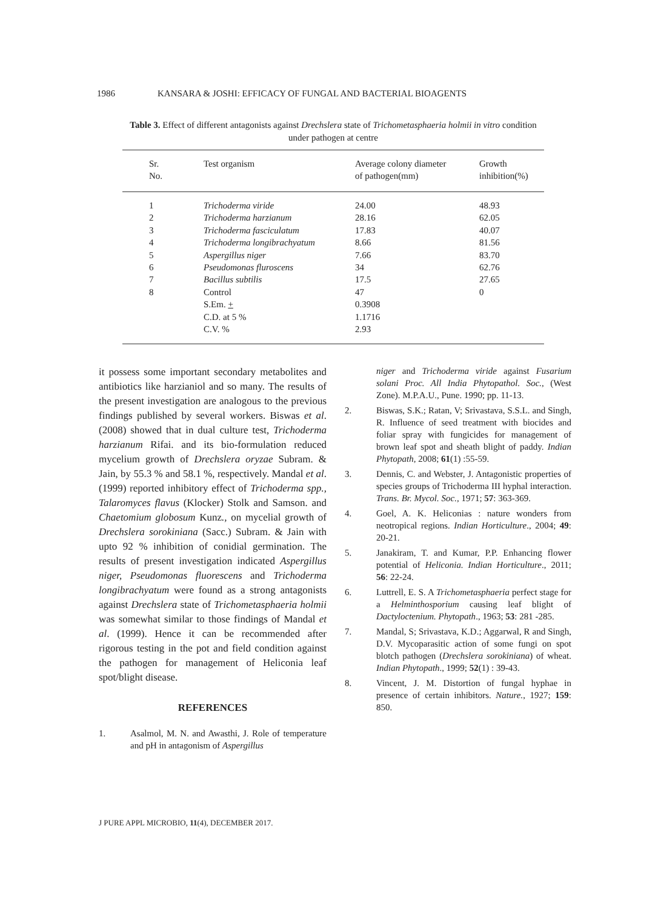1986 KANSARA & JOSHI: EFFICACY OF FUNGAL AND BACTERIAL BIOAGENTS
Table 3. Effect of different antagonists against Drechslera state of Trichometasphaeria holmii in vitro condition under pathogen at centre
| Sr. No. | Test organism | Average colony diameter of pathogen(mm) | Growth inhibition(%) |
| --- | --- | --- | --- |
| 1 | Trichoderma viride | 24.00 | 48.93 |
| 2 | Trichoderma harzianum | 28.16 | 62.05 |
| 3 | Trichoderma fasciculatum | 17.83 | 40.07 |
| 4 | Trichoderma longibrachyatum | 8.66 | 81.56 |
| 5 | Aspergillus niger | 7.66 | 83.70 |
| 6 | Pseudomonas fluroscens | 34 | 62.76 |
| 7 | Bacillus subtilis | 17.5 | 27.65 |
| 8 | Control | 47 | 0 |
| | S.Em. + | 0.3908 | |
| | C.D. at 5 % | 1.1716 | |
| | C.V. % | 2.93 | |
it possess some important secondary metabolites and antibiotics like harzianiol and so many. The results of the present investigation are analogous to the previous findings published by several workers. Biswas et al. (2008) showed that in dual culture test, Trichoderma harzianum Rifai. and its bio-formulation reduced mycelium growth of Drechslera oryzae Subram. & Jain, by 55.3 % and 58.1 %, respectively. Mandal et al. (1999) reported inhibitory effect of Trichoderma spp., Talaromyces flavus (Klocker) Stolk and Samson. and Chaetomium globosum Kunz., on mycelial growth of Drechslera sorokiniana (Sacc.) Subram. & Jain with upto 92 % inhibition of conidial germination. The results of present investigation indicated Aspergillus niger, Pseudomonas fluorescens and Trichoderma longibrachyatum were found as a strong antagonists against Drechslera state of Trichometasphaeria holmii was somewhat similar to those findings of Mandal et al. (1999). Hence it can be recommended after rigorous testing in the pot and field condition against the pathogen for management of Heliconia leaf spot/blight disease.
REFERENCES
1. Asalmol, M. N. and Awasthi, J. Role of temperature and pH in antagonism of Aspergillus
niger and Trichoderma viride against Fusarium solani Proc. All India Phytopathol. Soc., (West Zone). M.P.A.U., Pune. 1990; pp. 11-13.
2. Biswas, S.K.; Ratan, V; Srivastava, S.S.L. and Singh, R. Influence of seed treatment with biocides and foliar spray with fungicides for management of brown leaf spot and sheath blight of paddy. Indian Phytopath, 2008; 61(1) :55-59.
3. Dennis, C. and Webster, J. Antagonistic properties of species groups of Trichoderma III hyphal interaction. Trans. Br. Mycol. Soc., 1971; 57: 363-369.
4. Goel, A. K. Heliconias : nature wonders from neotropical regions. Indian Horticulture., 2004; 49: 20-21.
5. Janakiram, T. and Kumar, P.P. Enhancing flower potential of Heliconia. Indian Horticulture., 2011; 56: 22-24.
6. Luttrell, E. S. A Trichometasphaeria perfect stage for a Helminthosporium causing leaf blight of Dactyloctenium. Phytopath., 1963; 53: 281 -285.
7. Mandal, S; Srivastava, K.D.; Aggarwal, R and Singh, D.V. Mycoparasitic action of some fungi on spot blotch pathogen (Drechslera sorokiniana) of wheat. Indian Phytopath., 1999; 52(1) : 39-43.
8. Vincent, J. M. Distortion of fungal hyphae in presence of certain inhibitors. Nature., 1927; 159: 850.
J PURE APPL MICROBIO, 11(4), DECEMBER 2017.